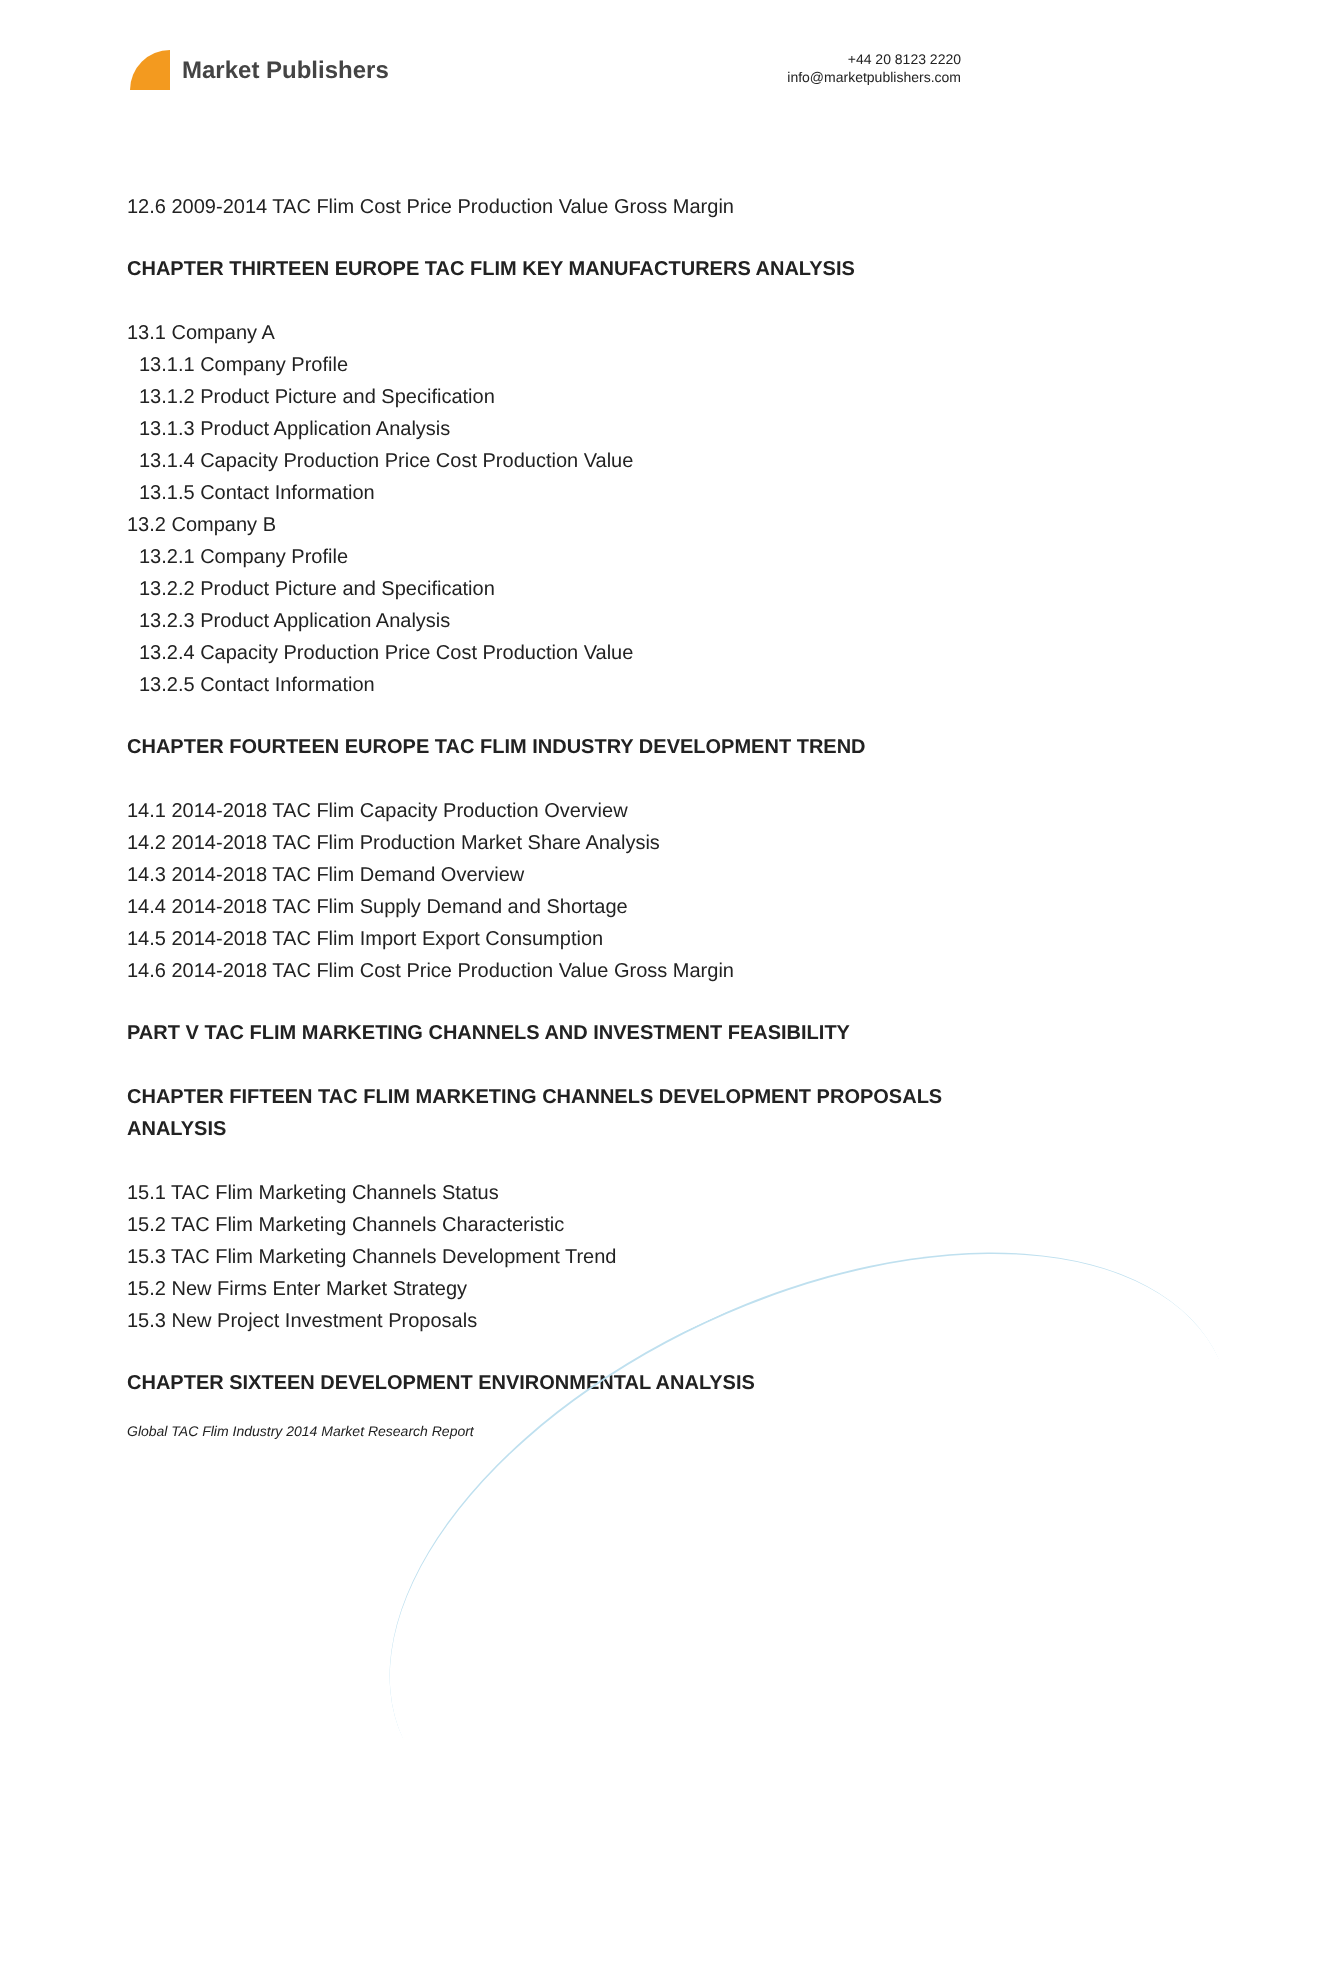Market Publishers
+44 20 8123 2220
info@marketpublishers.com
12.6 2009-2014 TAC Flim Cost Price Production Value Gross Margin
CHAPTER THIRTEEN EUROPE TAC FLIM KEY MANUFACTURERS ANALYSIS
13.1 Company A
13.1.1 Company Profile
13.1.2 Product Picture and Specification
13.1.3 Product Application Analysis
13.1.4 Capacity Production Price Cost Production Value
13.1.5 Contact Information
13.2 Company B
13.2.1 Company Profile
13.2.2 Product Picture and Specification
13.2.3 Product Application Analysis
13.2.4 Capacity Production Price Cost Production Value
13.2.5 Contact Information
CHAPTER FOURTEEN EUROPE TAC FLIM INDUSTRY DEVELOPMENT TREND
14.1 2014-2018 TAC Flim Capacity Production Overview
14.2 2014-2018 TAC Flim Production Market Share Analysis
14.3 2014-2018 TAC Flim Demand Overview
14.4 2014-2018 TAC Flim Supply Demand and Shortage
14.5 2014-2018 TAC Flim Import Export Consumption
14.6 2014-2018 TAC Flim Cost Price Production Value Gross Margin
PART V TAC FLIM MARKETING CHANNELS AND INVESTMENT FEASIBILITY
CHAPTER FIFTEEN TAC FLIM MARKETING CHANNELS DEVELOPMENT PROPOSALS ANALYSIS
15.1 TAC Flim Marketing Channels Status
15.2 TAC Flim Marketing Channels Characteristic
15.3 TAC Flim Marketing Channels Development Trend
15.2 New Firms Enter Market Strategy
15.3 New Project Investment Proposals
CHAPTER SIXTEEN DEVELOPMENT ENVIRONMENTAL ANALYSIS
Global TAC Flim Industry 2014 Market Research Report